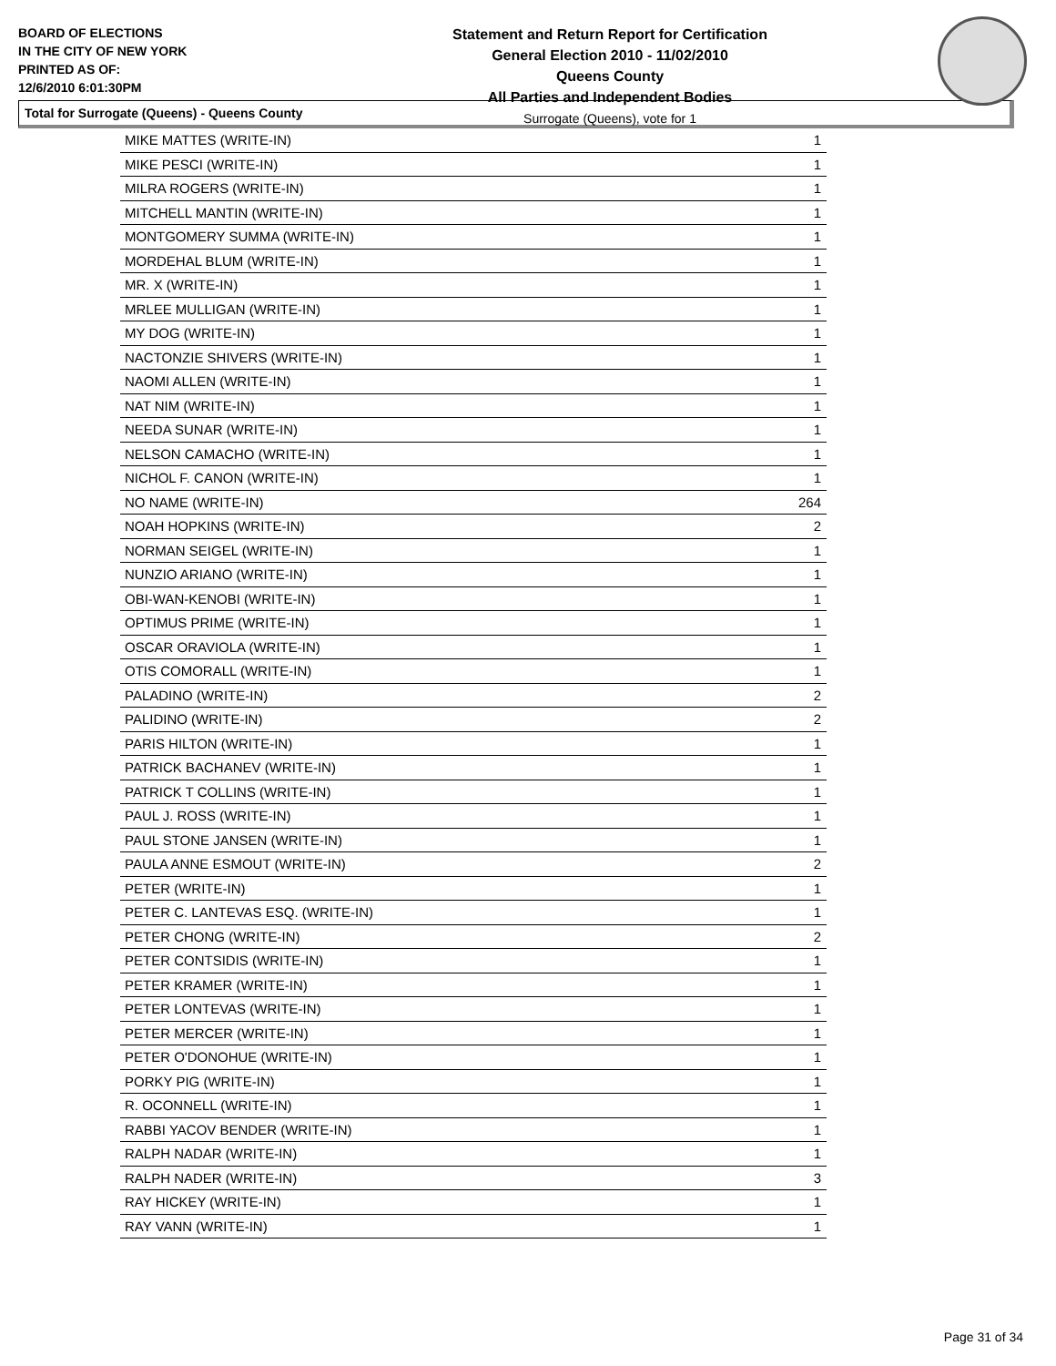BOARD OF ELECTIONS
IN THE CITY OF NEW YORK
PRINTED AS OF:
12/6/2010 6:01:30PM
Statement and Return Report for Certification
General Election 2010 - 11/02/2010
Queens County
All Parties and Independent Bodies
Surrogate (Queens), vote for 1
Total for Surrogate (Queens) - Queens County
| MIKE MATTES (WRITE-IN) | 1 |
| MIKE PESCI (WRITE-IN) | 1 |
| MILRA ROGERS (WRITE-IN) | 1 |
| MITCHELL MANTIN (WRITE-IN) | 1 |
| MONTGOMERY SUMMA (WRITE-IN) | 1 |
| MORDEHAL BLUM (WRITE-IN) | 1 |
| MR. X (WRITE-IN) | 1 |
| MRLEE MULLIGAN (WRITE-IN) | 1 |
| MY DOG (WRITE-IN) | 1 |
| NACTONZIE SHIVERS (WRITE-IN) | 1 |
| NAOMI ALLEN (WRITE-IN) | 1 |
| NAT NIM (WRITE-IN) | 1 |
| NEEDA SUNAR (WRITE-IN) | 1 |
| NELSON CAMACHO (WRITE-IN) | 1 |
| NICHOL F. CANON (WRITE-IN) | 1 |
| NO NAME (WRITE-IN) | 264 |
| NOAH HOPKINS (WRITE-IN) | 2 |
| NORMAN SEIGEL (WRITE-IN) | 1 |
| NUNZIO ARIANO (WRITE-IN) | 1 |
| OBI-WAN-KENOBI (WRITE-IN) | 1 |
| OPTIMUS PRIME (WRITE-IN) | 1 |
| OSCAR ORAVIOLA (WRITE-IN) | 1 |
| OTIS COMORALL (WRITE-IN) | 1 |
| PALADINO (WRITE-IN) | 2 |
| PALIDINO (WRITE-IN) | 2 |
| PARIS HILTON (WRITE-IN) | 1 |
| PATRICK BACHANEV (WRITE-IN) | 1 |
| PATRICK T COLLINS (WRITE-IN) | 1 |
| PAUL J. ROSS (WRITE-IN) | 1 |
| PAUL STONE JANSEN (WRITE-IN) | 1 |
| PAULA ANNE ESMOUT (WRITE-IN) | 2 |
| PETER (WRITE-IN) | 1 |
| PETER C. LANTEVAS ESQ. (WRITE-IN) | 1 |
| PETER CHONG (WRITE-IN) | 2 |
| PETER CONTSIDIS (WRITE-IN) | 1 |
| PETER KRAMER (WRITE-IN) | 1 |
| PETER LONTEVAS (WRITE-IN) | 1 |
| PETER MERCER (WRITE-IN) | 1 |
| PETER O'DONOHUE (WRITE-IN) | 1 |
| PORKY PIG (WRITE-IN) | 1 |
| R. OCONNELL (WRITE-IN) | 1 |
| RABBI YACOV BENDER (WRITE-IN) | 1 |
| RALPH NADAR (WRITE-IN) | 1 |
| RALPH NADER (WRITE-IN) | 3 |
| RAY HICKEY (WRITE-IN) | 1 |
| RAY VANN (WRITE-IN) | 1 |
Page 31 of 34